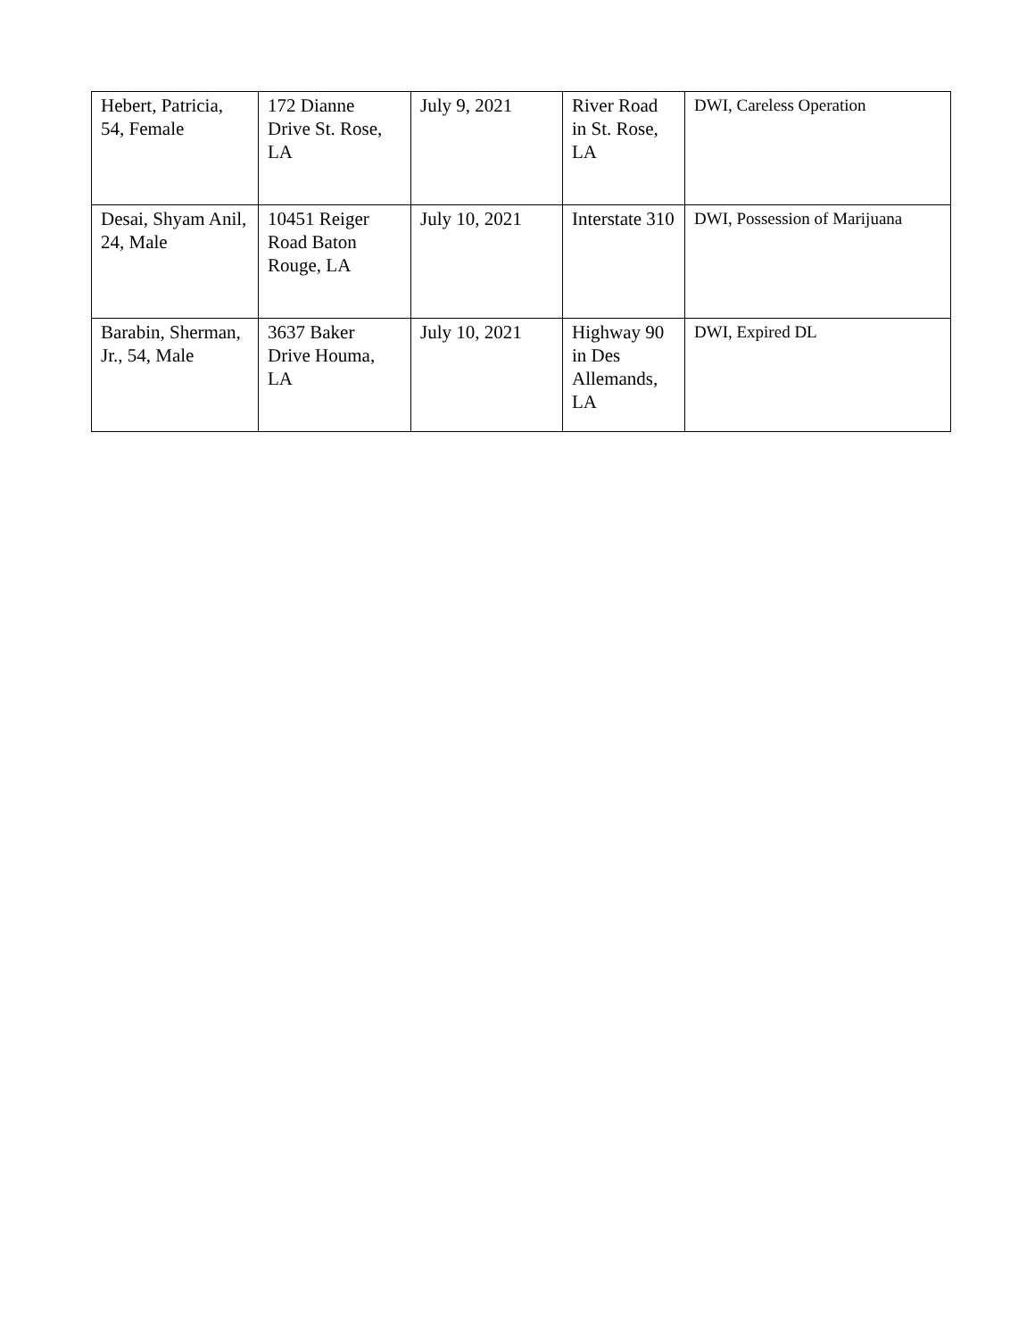| Hebert, Patricia, 54, Female | 172 Dianne Drive St. Rose, LA | July 9, 2021 | River Road in St. Rose, LA | DWI, Careless Operation |
| Desai, Shyam Anil, 24, Male | 10451 Reiger Road Baton Rouge, LA | July 10, 2021 | Interstate 310 | DWI, Possession of Marijuana |
| Barabin, Sherman, Jr., 54, Male | 3637 Baker Drive Houma, LA | July 10, 2021 | Highway 90 in Des Allemands, LA | DWI, Expired DL |